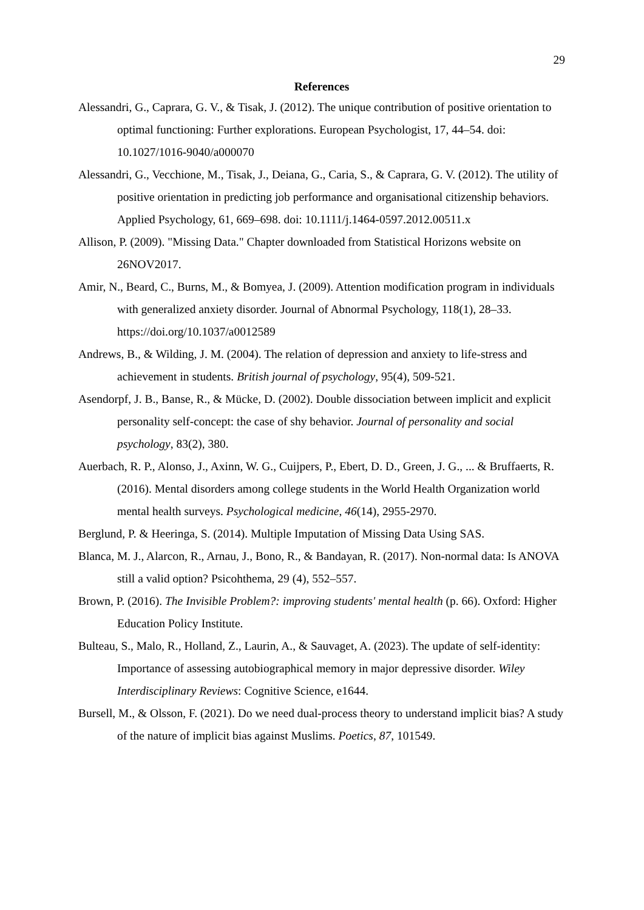29
References
Alessandri, G., Caprara, G. V., & Tisak, J. (2012). The unique contribution of positive orientation to optimal functioning: Further explorations. European Psychologist, 17, 44–54. doi: 10.1027/1016-9040/a000070
Alessandri, G., Vecchione, M., Tisak, J., Deiana, G., Caria, S., & Caprara, G. V. (2012). The utility of positive orientation in predicting job performance and organisational citizenship behaviors. Applied Psychology, 61, 669–698. doi: 10.1111/j.1464-0597.2012.00511.x
Allison, P. (2009). "Missing Data." Chapter downloaded from Statistical Horizons website on 26NOV2017.
Amir, N., Beard, C., Burns, M., & Bomyea, J. (2009). Attention modification program in individuals with generalized anxiety disorder. Journal of Abnormal Psychology, 118(1), 28–33. https://doi.org/10.1037/a0012589
Andrews, B., & Wilding, J. M. (2004). The relation of depression and anxiety to life-stress and achievement in students. British journal of psychology, 95(4), 509-521.
Asendorpf, J. B., Banse, R., & Mücke, D. (2002). Double dissociation between implicit and explicit personality self-concept: the case of shy behavior. Journal of personality and social psychology, 83(2), 380.
Auerbach, R. P., Alonso, J., Axinn, W. G., Cuijpers, P., Ebert, D. D., Green, J. G., ... & Bruffaerts, R. (2016). Mental disorders among college students in the World Health Organization world mental health surveys. Psychological medicine, 46(14), 2955-2970.
Berglund, P. & Heeringa, S. (2014). Multiple Imputation of Missing Data Using SAS.
Blanca, M. J., Alarcon, R., Arnau, J., Bono, R., & Bandayan, R. (2017). Non-normal data: Is ANOVA still a valid option? Psicohthema, 29 (4), 552–557.
Brown, P. (2016). The Invisible Problem?: improving students' mental health (p. 66). Oxford: Higher Education Policy Institute.
Bulteau, S., Malo, R., Holland, Z., Laurin, A., & Sauvaget, A. (2023). The update of self-identity: Importance of assessing autobiographical memory in major depressive disorder. Wiley Interdisciplinary Reviews: Cognitive Science, e1644.
Bursell, M., & Olsson, F. (2021). Do we need dual-process theory to understand implicit bias? A study of the nature of implicit bias against Muslims. Poetics, 87, 101549.